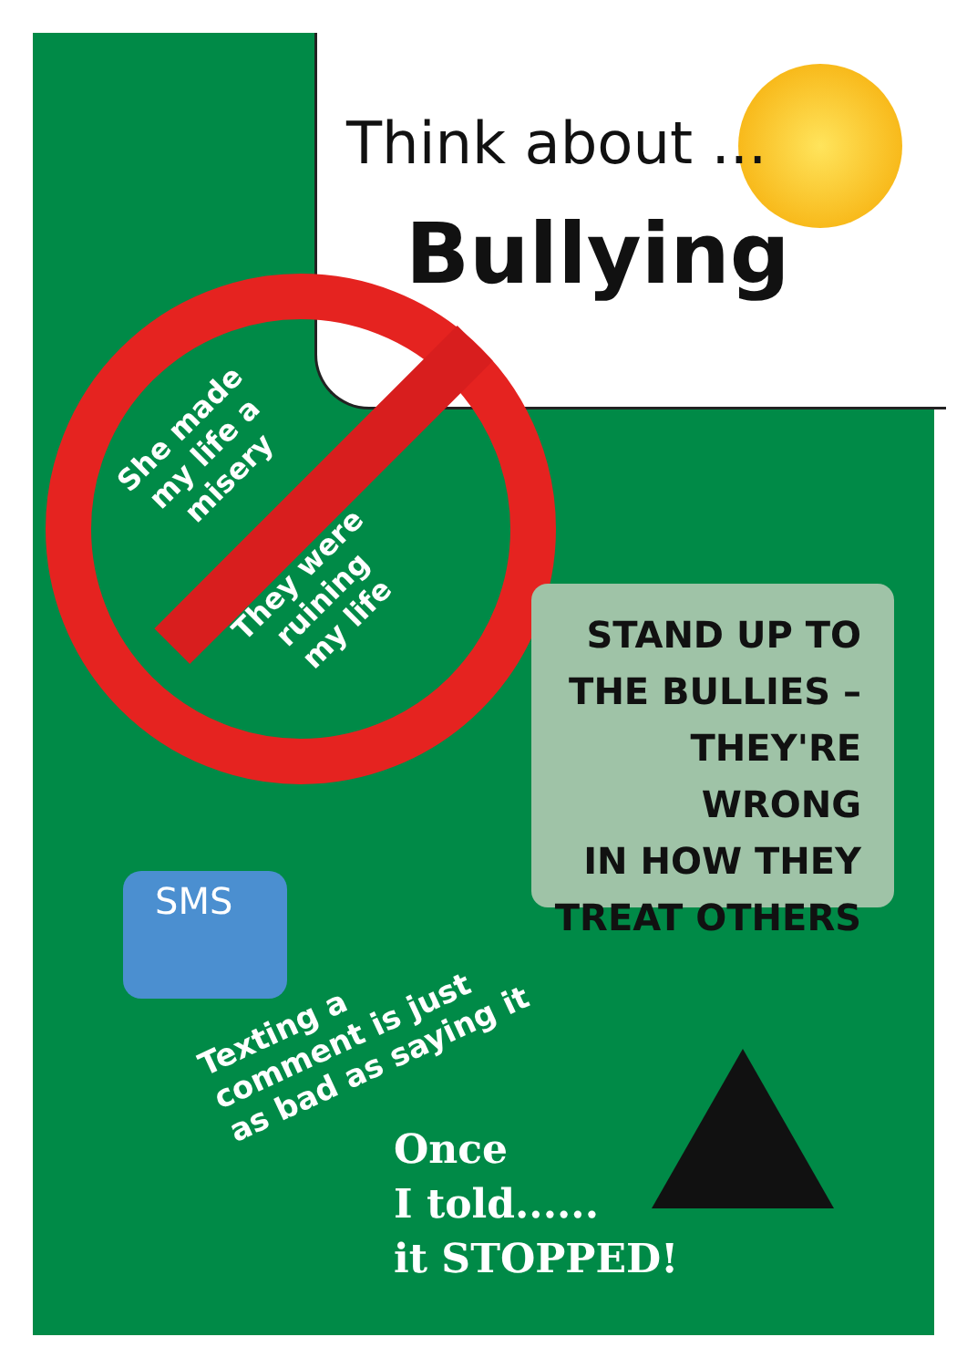Think about ...
Bullying
She made
my life a
misery
They were
ruining
my life
STAND UP TO
THE BULLIES –
THEY'RE WRONG
IN HOW THEY
TREAT OTHERS
SMS
Texting a
comment is just
as bad as saying it
Once
I told......
it STOPPED!